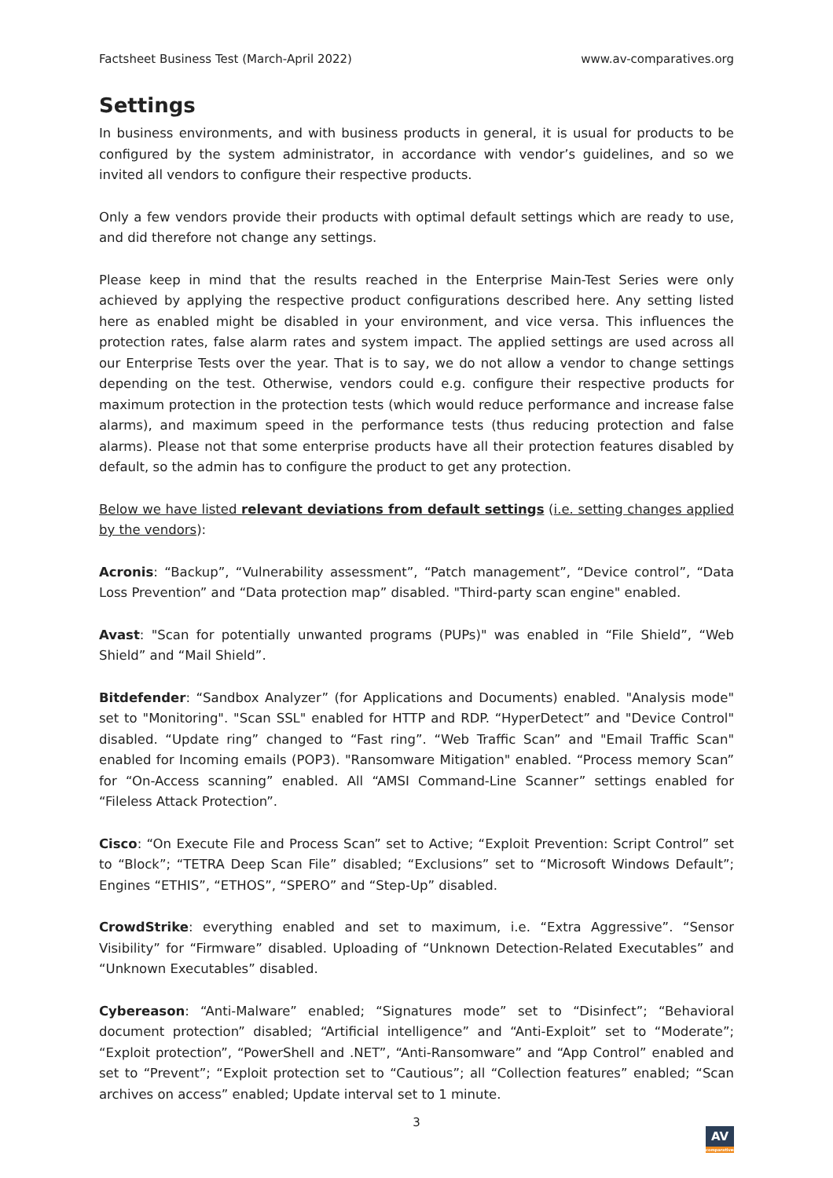Factsheet Business Test (March-April 2022) www.av-comparatives.org
Settings
In business environments, and with business products in general, it is usual for products to be configured by the system administrator, in accordance with vendor’s guidelines, and so we invited all vendors to configure their respective products.
Only a few vendors provide their products with optimal default settings which are ready to use, and did therefore not change any settings.
Please keep in mind that the results reached in the Enterprise Main-Test Series were only achieved by applying the respective product configurations described here. Any setting listed here as enabled might be disabled in your environment, and vice versa. This influences the protection rates, false alarm rates and system impact. The applied settings are used across all our Enterprise Tests over the year. That is to say, we do not allow a vendor to change settings depending on the test. Otherwise, vendors could e.g. configure their respective products for maximum protection in the protection tests (which would reduce performance and increase false alarms), and maximum speed in the performance tests (thus reducing protection and false alarms). Please not that some enterprise products have all their protection features disabled by default, so the admin has to configure the product to get any protection.
Below we have listed relevant deviations from default settings (i.e. setting changes applied by the vendors):
Acronis: “Backup”, “Vulnerability assessment”, “Patch management”, “Device control”, “Data Loss Prevention” and “Data protection map” disabled. "Third-party scan engine" enabled.
Avast: "Scan for potentially unwanted programs (PUPs)" was enabled in “File Shield”, “Web Shield” and “Mail Shield”.
Bitdefender: “Sandbox Analyzer” (for Applications and Documents) enabled. "Analysis mode" set to "Monitoring". "Scan SSL" enabled for HTTP and RDP. “HyperDetect” and "Device Control" disabled. “Update ring” changed to “Fast ring”. “Web Traffic Scan” and "Email Traffic Scan" enabled for Incoming emails (POP3). "Ransomware Mitigation" enabled. “Process memory Scan” for “On-Access scanning” enabled. All “AMSI Command-Line Scanner” settings enabled for “Fileless Attack Protection”.
Cisco: “On Execute File and Process Scan” set to Active; “Exploit Prevention: Script Control” set to “Block”; “TETRA Deep Scan File” disabled; “Exclusions” set to “Microsoft Windows Default”; Engines “ETHIS”, “ETHOS”, “SPERO” and “Step-Up” disabled.
CrowdStrike: everything enabled and set to maximum, i.e. “Extra Aggressive”. “Sensor Visibility” for “Firmware” disabled. Uploading of “Unknown Detection-Related Executables” and “Unknown Executables” disabled.
Cybereason: “Anti-Malware” enabled; “Signatures mode” set to “Disinfect”; “Behavioral document protection” disabled; “Artificial intelligence” and “Anti-Exploit” set to “Moderate”; “Exploit protection”, “PowerShell and .NET”, “Anti-Ransomware” and “App Control” enabled and set to “Prevent”; “Exploit protection set to “Cautious”; all “Collection features” enabled; “Scan archives on access” enabled; Update interval set to 1 minute.
3
AV
comparatives